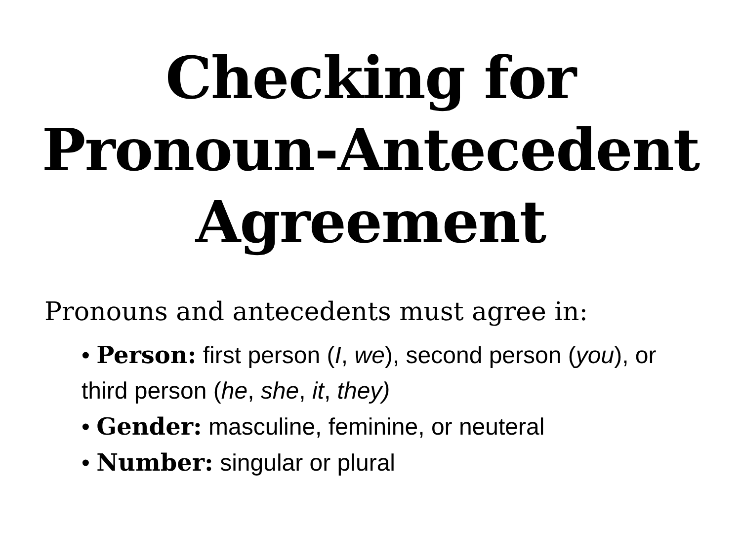Checking for
Pronoun-Antecedent
Agreement
Pronouns and antecedents must agree in:
• Person: first person (I, we), second person (you), or third person (he, she, it, they)
• Gender: masculine, feminine, or neuteral
• Number: singular or plural